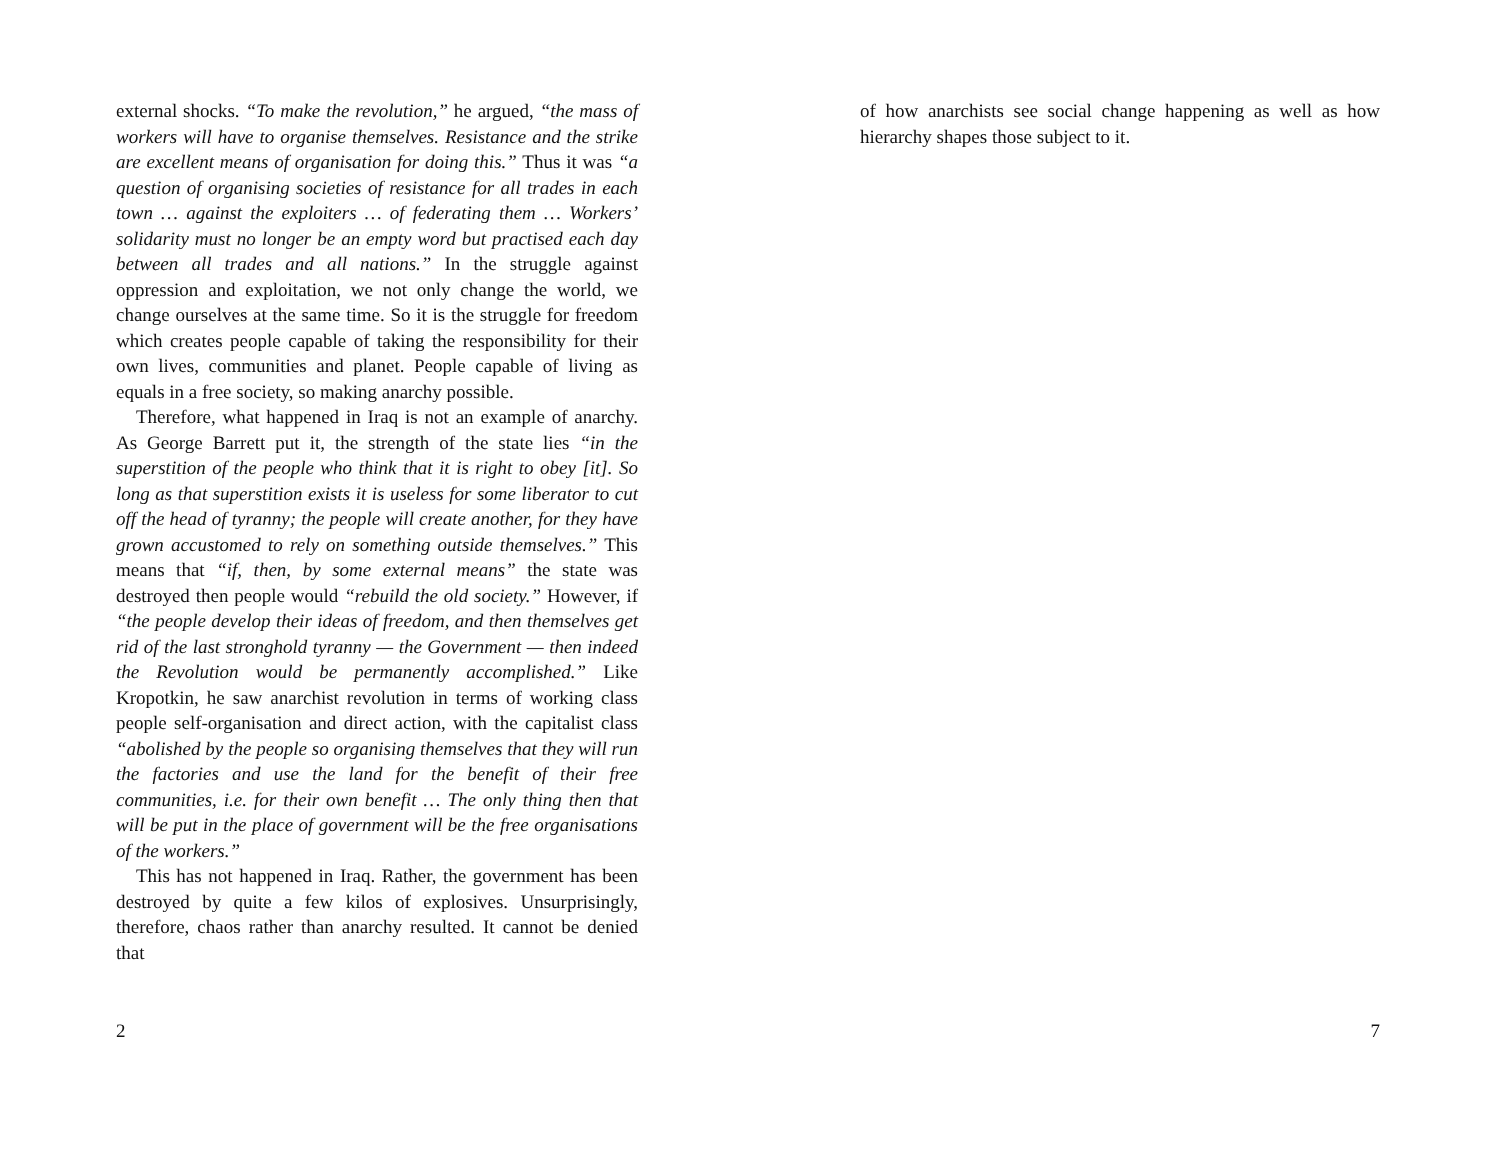external shocks. “To make the revolution,” he argued, “the mass of workers will have to organise themselves. Resistance and the strike are excellent means of organisation for doing this.” Thus it was “a question of organising societies of resistance for all trades in each town … against the exploiters … of federating them … Workers’ solidarity must no longer be an empty word but practised each day between all trades and all nations.” In the struggle against oppression and exploitation, we not only change the world, we change ourselves at the same time. So it is the struggle for freedom which creates people capable of taking the responsibility for their own lives, communities and planet. People capable of living as equals in a free society, so making anarchy possible.
Therefore, what happened in Iraq is not an example of anarchy. As George Barrett put it, the strength of the state lies “in the superstition of the people who think that it is right to obey [it]. So long as that superstition exists it is useless for some liberator to cut off the head of tyranny; the people will create another, for they have grown accustomed to rely on something outside themselves.” This means that “if, then, by some external means” the state was destroyed then people would “rebuild the old society.” However, if “the people develop their ideas of freedom, and then themselves get rid of the last stronghold tyranny — the Government — then indeed the Revolution would be permanently accomplished.” Like Kropotkin, he saw anarchist revolution in terms of working class people self-organisation and direct action, with the capitalist class “abolished by the people so organising themselves that they will run the factories and use the land for the benefit of their free communities, i.e. for their own benefit … The only thing then that will be put in the place of government will be the free organisations of the workers.”
This has not happened in Iraq. Rather, the government has been destroyed by quite a few kilos of explosives. Unsurprisingly, therefore, chaos rather than anarchy resulted. It cannot be denied that
2
of how anarchists see social change happening as well as how hierarchy shapes those subject to it.
7